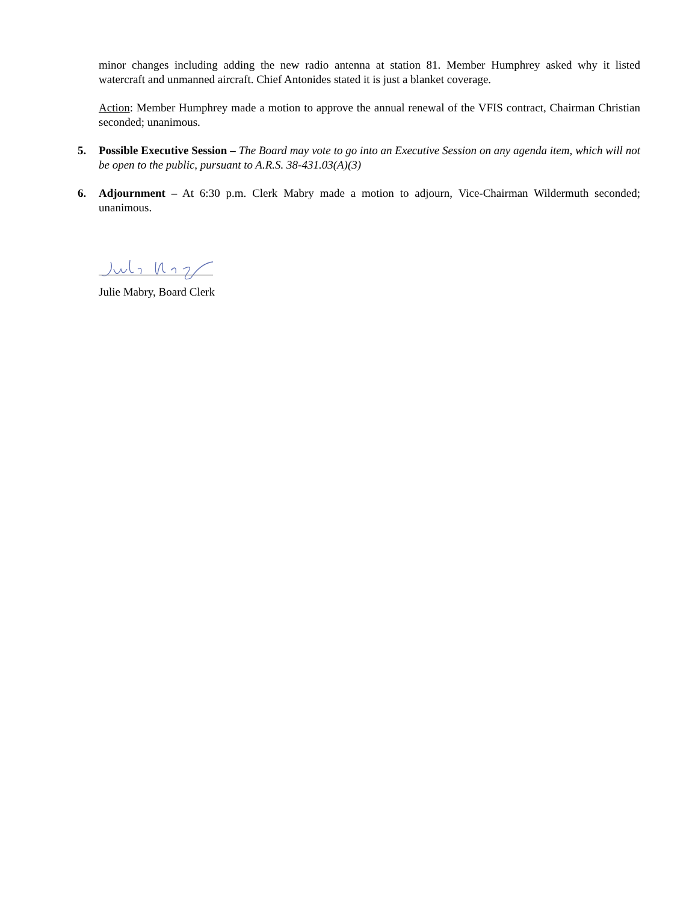minor changes including adding the new radio antenna at station 81. Member Humphrey asked why it listed watercraft and unmanned aircraft. Chief Antonides stated it is just a blanket coverage.
Action: Member Humphrey made a motion to approve the annual renewal of the VFIS contract, Chairman Christian seconded; unanimous.
5. Possible Executive Session – The Board may vote to go into an Executive Session on any agenda item, which will not be open to the public, pursuant to A.R.S. 38-431.03(A)(3)
6. Adjournment – At 6:30 p.m. Clerk Mabry made a motion to adjourn, Vice-Chairman Wildermuth seconded; unanimous.
Julie Mabry, Board Clerk